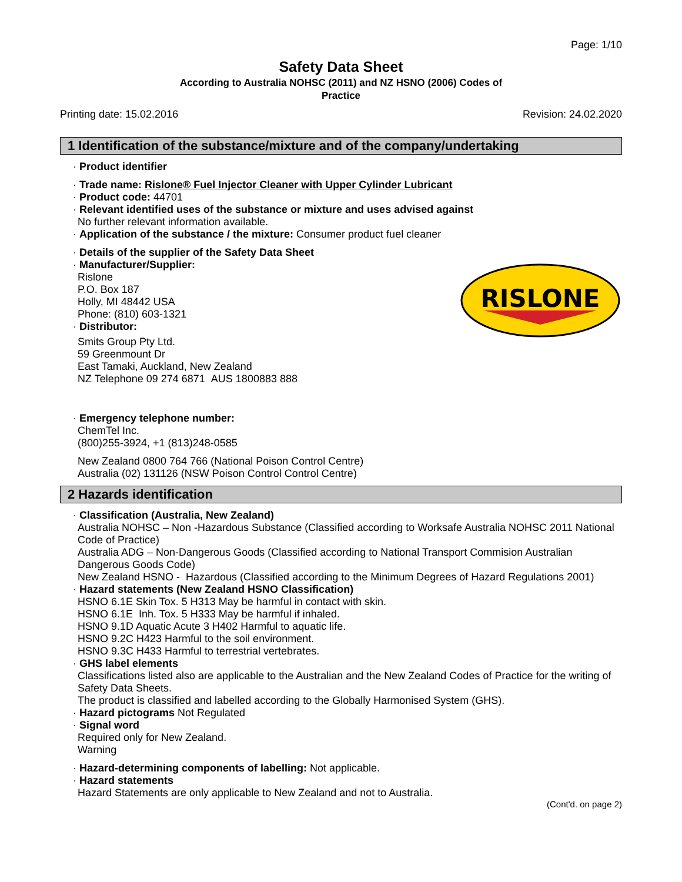Page: 1/10
Safety Data Sheet
According to Australia NOHSC (2011) and NZ HSNO (2006) Codes of
Practice
Printing date: 15.02.2016 Revision: 24.02.2020
1 Identification of the substance/mixture and of the company/undertaking
· Product identifier
· Trade name: Rislone® Fuel Injector Cleaner with Upper Cylinder Lubricant
· Product code: 44701
· Relevant identified uses of the substance or mixture and uses advised against
No further relevant information available.
· Application of the substance / the mixture: Consumer product fuel cleaner
· Details of the supplier of the Safety Data Sheet
· Manufacturer/Supplier:
Rislone
P.O. Box 187
Holly, MI 48442 USA
Phone: (810) 603-1321
· Distributor:
Smits Group Pty Ltd.
59 Greenmount Dr
East Tamaki, Auckland, New Zealand
NZ Telephone 09 274 6871 AUS 1800883 888
· Emergency telephone number:
ChemTel Inc.
(800)255-3924, +1 (813)248-0585
New Zealand 0800 764 766 (National Poison Control Centre)
Australia (02) 131126 (NSW Poison Control Control Centre)
2 Hazards identification
· Classification (Australia, New Zealand)
Australia NOHSC – Non -Hazardous Substance (Classified according to Worksafe Australia NOHSC 2011 National Code of Practice)
Australia ADG – Non-Dangerous Goods (Classified according to National Transport Commision Australian Dangerous Goods Code)
New Zealand HSNO - Hazardous (Classified according to the Minimum Degrees of Hazard Regulations 2001)
· Hazard statements (New Zealand HSNO Classification)
HSNO 6.1E Skin Tox. 5 H313 May be harmful in contact with skin.
HSNO 6.1E Inh. Tox. 5 H333 May be harmful if inhaled.
HSNO 9.1D Aquatic Acute 3 H402 Harmful to aquatic life.
HSNO 9.2C H423 Harmful to the soil environment.
HSNO 9.3C H433 Harmful to terrestrial vertebrates.
· GHS label elements
Classifications listed also are applicable to the Australian and the New Zealand Codes of Practice for the writing of Safety Data Sheets.
The product is classified and labelled according to the Globally Harmonised System (GHS).
· Hazard pictograms Not Regulated
· Signal word
Required only for New Zealand.
Warning
· Hazard-determining components of labelling: Not applicable.
· Hazard statements
Hazard Statements are only applicable to New Zealand and not to Australia.
(Cont'd. on page 2)
RISLONE